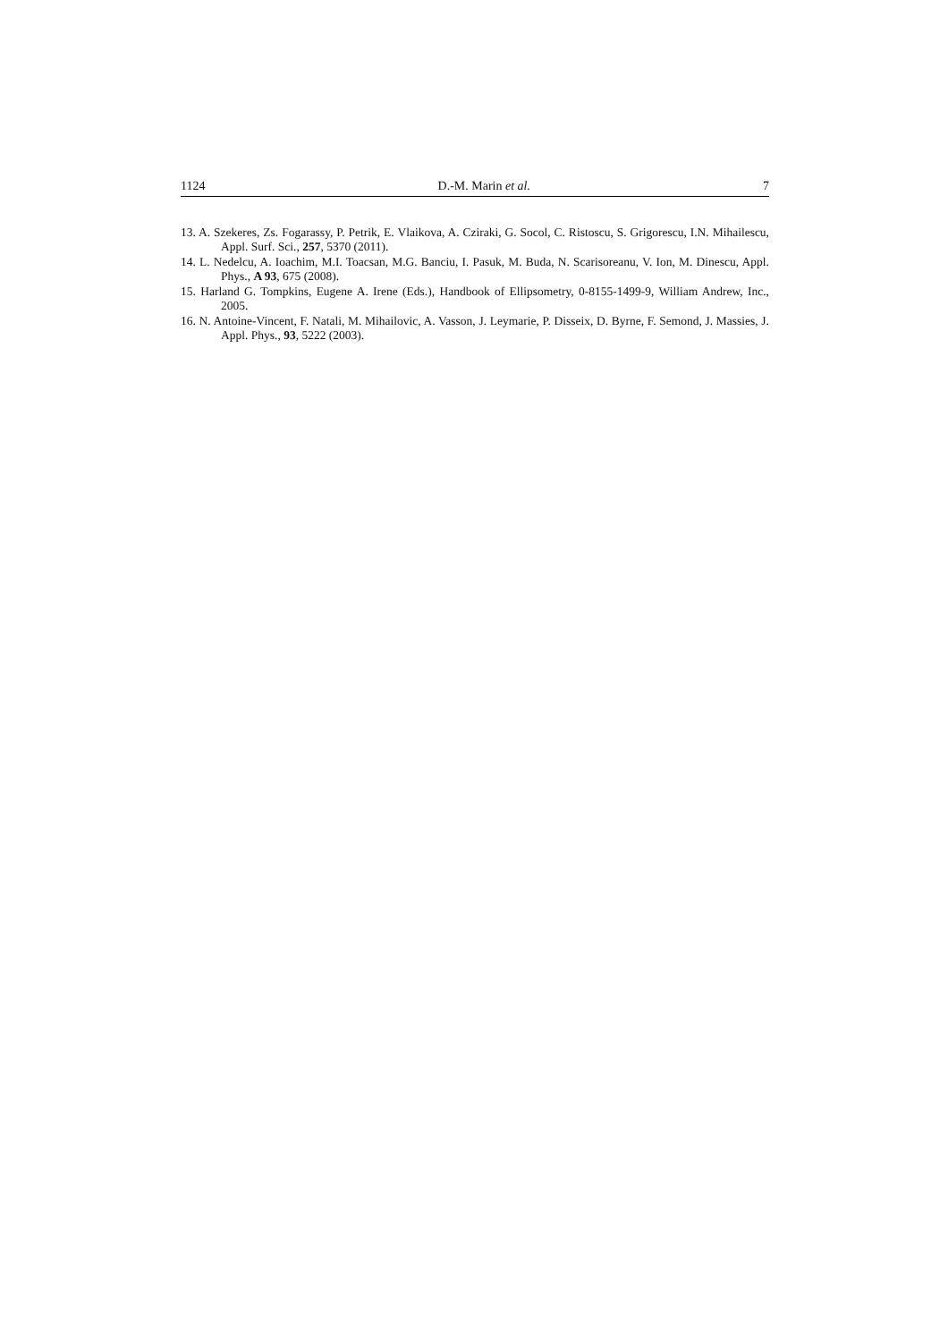1124 D.-M. Marin et al. 7
13. A. Szekeres, Zs. Fogarassy, P. Petrik, E. Vlaikova, A. Cziraki, G. Socol, C. Ristoscu, S. Grigorescu, I.N. Mihailescu, Appl. Surf. Sci., 257, 5370 (2011).
14. L. Nedelcu, A. Ioachim, M.I. Toacsan, M.G. Banciu, I. Pasuk, M. Buda, N. Scarisoreanu, V. Ion, M. Dinescu, Appl. Phys., A 93, 675 (2008).
15. Harland G. Tompkins, Eugene A. Irene (Eds.), Handbook of Ellipsometry, 0-8155-1499-9, William Andrew, Inc., 2005.
16. N. Antoine-Vincent, F. Natali, M. Mihailovic, A. Vasson, J. Leymarie, P. Disseix, D. Byrne, F. Semond, J. Massies, J. Appl. Phys., 93, 5222 (2003).